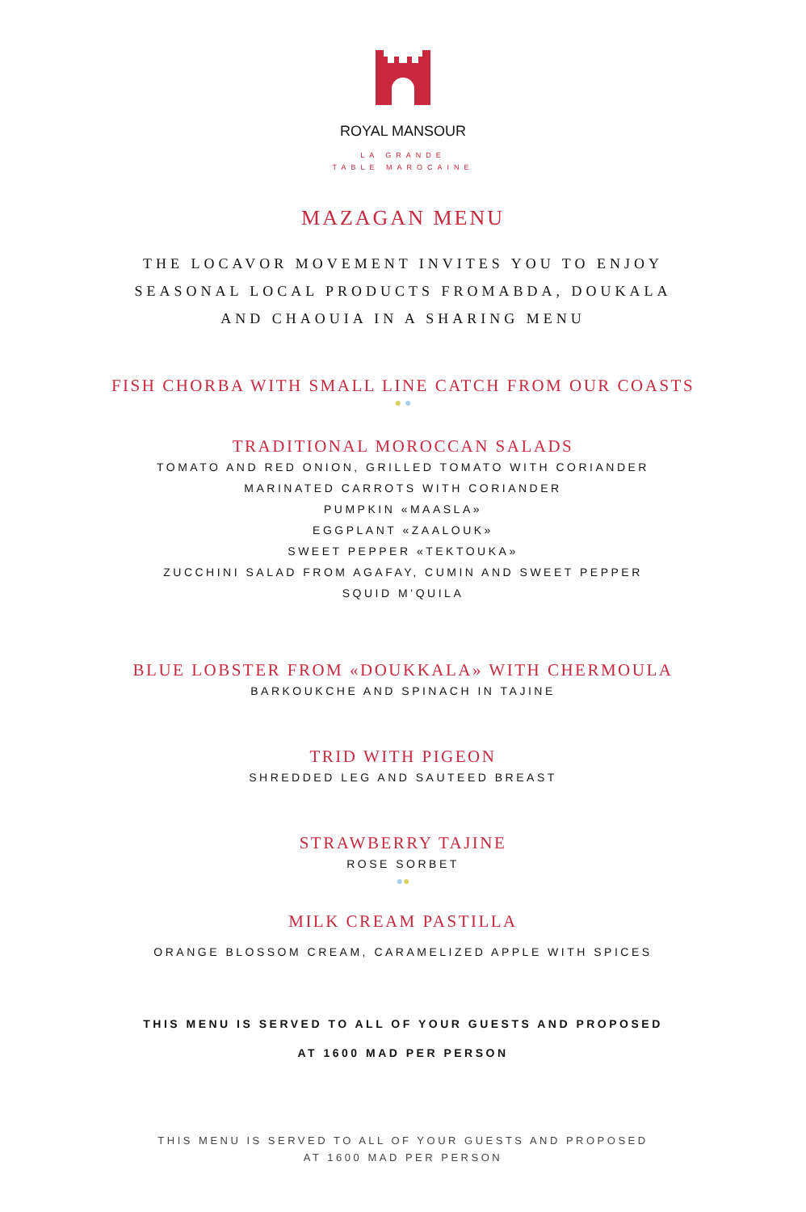ROYAL MANSOUR
LA GRANDE
TABLE MAROCAINE
MAZAGAN MENU
THE LOCAVOR MOVEMENT INVITES YOU TO ENJOY
SEASONAL LOCAL PRODUCTS FROMABDA, DOUKALA
AND CHAOUIA IN A SHARING MENU
FISH CHORBA WITH SMALL LINE CATCH FROM OUR COASTS
● ●
TRADITIONAL MOROCCAN SALADS
TOMATO AND RED ONION, GRILLED TOMATO WITH CORIANDER
MARINATED CARROTS WITH CORIANDER
PUMPKIN «MAASLA»
EGGPLANT «ZAALOUK»
SWEET PEPPER «TEKTOUKA»
ZUCCHINI SALAD FROM AGAFAY, CUMIN AND SWEET PEPPER
SQUID M’QUILA
BLUE LOBSTER FROM «DOUKKALA» WITH CHERMOULA
BARKOUKCHE AND SPINACH IN TAJINE
TRID WITH PIGEON
SHREDDED LEG AND SAUTEED BREAST
STRAWBERRY TAJINE
ROSE SORBET
●●
MILK CREAM PASTILLA
ORANGE BLOSSOM CREAM, CARAMELIZED APPLE WITH SPICES
THIS MENU IS SERVED TO ALL OF YOUR GUESTS AND PROPOSED
AT 1600 MAD PER PERSON
THIS MENU IS SERVED TO ALL OF YOUR GUESTS AND PROPOSED
AT 1600 MAD PER PERSON